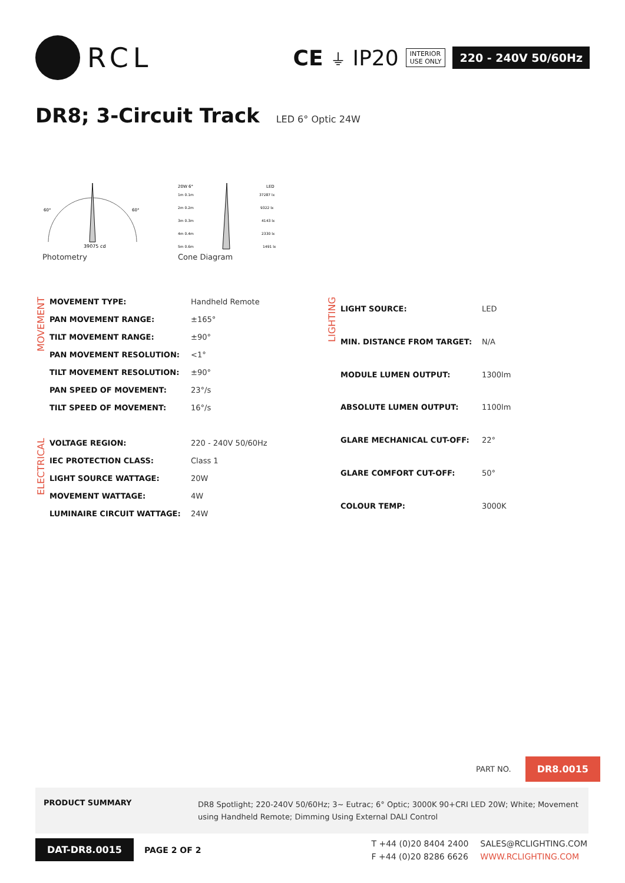RCL
CE ⏚ IP20 INTERIOR
USE ONLY 220 - 240V 50/60Hz
DR8; 3-Circuit Track LED 6° Optic 24W
39075 cd
60°
60°
Photometry
20W 6°
LED
1m 0.1m
37287 lx
2m 0.2m
9322 lx
3m 0.3m
4143 lx
4m 0.4m
2330 lx
5m 0.6m
1491 lx
Cone Diagram
MOVEMENT
| MOVEMENT TYPE: | Handheld Remote |
| PAN MOVEMENT RANGE: | ±165° |
| TILT MOVEMENT RANGE: | ±90° |
| PAN MOVEMENT RESOLUTION: | <1° |
| TILT MOVEMENT RESOLUTION: | ±90° |
| PAN SPEED OF MOVEMENT: | 23°/s |
| TILT SPEED OF MOVEMENT: | 16°/s |
ELECTRICAL
| VOLTAGE REGION: | 220 - 240V 50/60Hz |
| IEC PROTECTION CLASS: | Class 1 |
| LIGHT SOURCE WATTAGE: | 20W |
| MOVEMENT WATTAGE: | 4W |
| LUMINAIRE CIRCUIT WATTAGE: | 24W |
LIGHTING
| LIGHT SOURCE: | LED |
| MIN. DISTANCE FROM TARGET: | N/A |
| MODULE LUMEN OUTPUT: | 1300lm |
| ABSOLUTE LUMEN OUTPUT: | 1100lm |
| GLARE MECHANICAL CUT-OFF: | 22° |
| GLARE COMFORT CUT-OFF: | 50° |
| COLOUR TEMP: | 3000K |
PART NO. DR8.0015
PRODUCT SUMMARY
DR8 Spotlight; 220-240V 50/60Hz; 3~ Eutrac; 6° Optic; 3000K 90+CRI LED 20W; White; Movement using Handheld Remote; Dimming Using External DALI Control
DAT-DR8.0015 PAGE 2 OF 2
T +44 (0)20 8404 2400 SALES@RCLIGHTING.COM F +44 (0)20 8286 6626 WWW.RCLIGHTING.COM